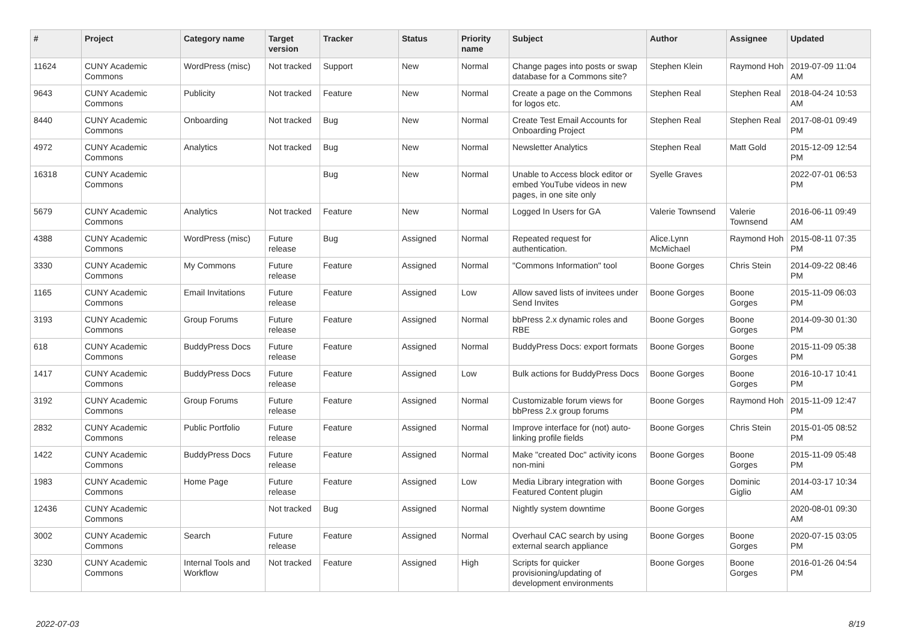| # | Project | Category name | Target version | Tracker | Status | Priority name | Subject | Author | Assignee | Updated |
| --- | --- | --- | --- | --- | --- | --- | --- | --- | --- | --- |
| 11624 | CUNY Academic Commons | WordPress (misc) | Not tracked | Support | New | Normal | Change pages into posts or swap database for a Commons site? | Stephen Klein | Raymond Hoh | 2019-07-09 11:04 AM |
| 9643 | CUNY Academic Commons | Publicity | Not tracked | Feature | New | Normal | Create a page on the Commons for logos etc. | Stephen Real | Stephen Real | 2018-04-24 10:53 AM |
| 8440 | CUNY Academic Commons | Onboarding | Not tracked | Bug | New | Normal | Create Test Email Accounts for Onboarding Project | Stephen Real | Stephen Real | 2017-08-01 09:49 PM |
| 4972 | CUNY Academic Commons | Analytics | Not tracked | Bug | New | Normal | Newsletter Analytics | Stephen Real | Matt Gold | 2015-12-09 12:54 PM |
| 16318 | CUNY Academic Commons | | | Bug | New | Normal | Unable to Access block editor or embed YouTube videos in new pages, in one site only | Syelle Graves | | 2022-07-01 06:53 PM |
| 5679 | CUNY Academic Commons | Analytics | Not tracked | Feature | New | Normal | Logged In Users for GA | Valerie Townsend | Valerie Townsend | 2016-06-11 09:49 AM |
| 4388 | CUNY Academic Commons | WordPress (misc) | Future release | Bug | Assigned | Normal | Repeated request for authentication. | Alice.Lynn McMichael | Raymond Hoh | 2015-08-11 07:35 PM |
| 3330 | CUNY Academic Commons | My Commons | Future release | Feature | Assigned | Normal | "Commons Information" tool | Boone Gorges | Chris Stein | 2014-09-22 08:46 PM |
| 1165 | CUNY Academic Commons | Email Invitations | Future release | Feature | Assigned | Low | Allow saved lists of invitees under Send Invites | Boone Gorges | Boone Gorges | 2015-11-09 06:03 PM |
| 3193 | CUNY Academic Commons | Group Forums | Future release | Feature | Assigned | Normal | bbPress 2.x dynamic roles and RBE | Boone Gorges | Boone Gorges | 2014-09-30 01:30 PM |
| 618 | CUNY Academic Commons | BuddyPress Docs | Future release | Feature | Assigned | Normal | BuddyPress Docs: export formats | Boone Gorges | Boone Gorges | 2015-11-09 05:38 PM |
| 1417 | CUNY Academic Commons | BuddyPress Docs | Future release | Feature | Assigned | Low | Bulk actions for BuddyPress Docs | Boone Gorges | Boone Gorges | 2016-10-17 10:41 PM |
| 3192 | CUNY Academic Commons | Group Forums | Future release | Feature | Assigned | Normal | Customizable forum views for bbPress 2.x group forums | Boone Gorges | Raymond Hoh | 2015-11-09 12:47 PM |
| 2832 | CUNY Academic Commons | Public Portfolio | Future release | Feature | Assigned | Normal | Improve interface for (not) auto-linking profile fields | Boone Gorges | Chris Stein | 2015-01-05 08:52 PM |
| 1422 | CUNY Academic Commons | BuddyPress Docs | Future release | Feature | Assigned | Normal | Make "created Doc" activity icons non-mini | Boone Gorges | Boone Gorges | 2015-11-09 05:48 PM |
| 1983 | CUNY Academic Commons | Home Page | Future release | Feature | Assigned | Low | Media Library integration with Featured Content plugin | Boone Gorges | Dominic Giglio | 2014-03-17 10:34 AM |
| 12436 | CUNY Academic Commons | | Not tracked | Bug | Assigned | Normal | Nightly system downtime | Boone Gorges | | 2020-08-01 09:30 AM |
| 3002 | CUNY Academic Commons | Search | Future release | Feature | Assigned | Normal | Overhaul CAC search by using external search appliance | Boone Gorges | Boone Gorges | 2020-07-15 03:05 PM |
| 3230 | CUNY Academic Commons | Internal Tools and Workflow | Not tracked | Feature | Assigned | High | Scripts for quicker provisioning/updating of development environments | Boone Gorges | Boone Gorges | 2016-01-26 04:54 PM |
2022-07-03 8/19